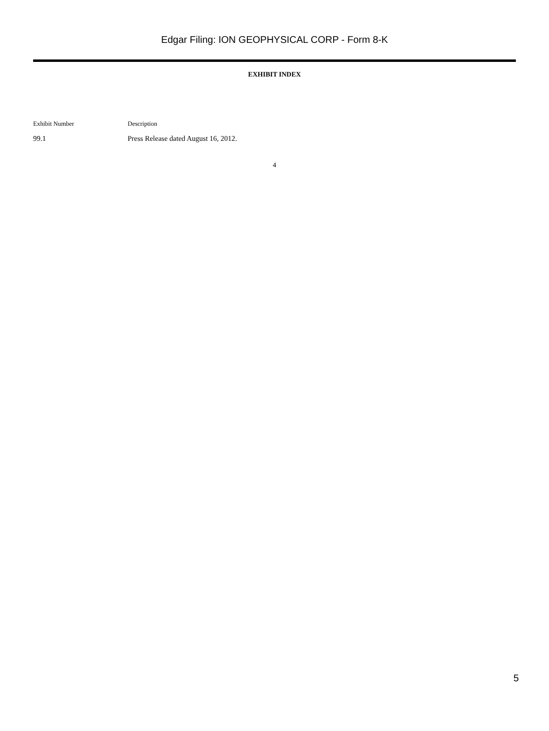Edgar Filing: ION GEOPHYSICAL CORP - Form 8-K
EXHIBIT INDEX
| Exhibit Number | Description |
| --- | --- |
| 99.1 | Press Release dated August 16, 2012. |
4
5